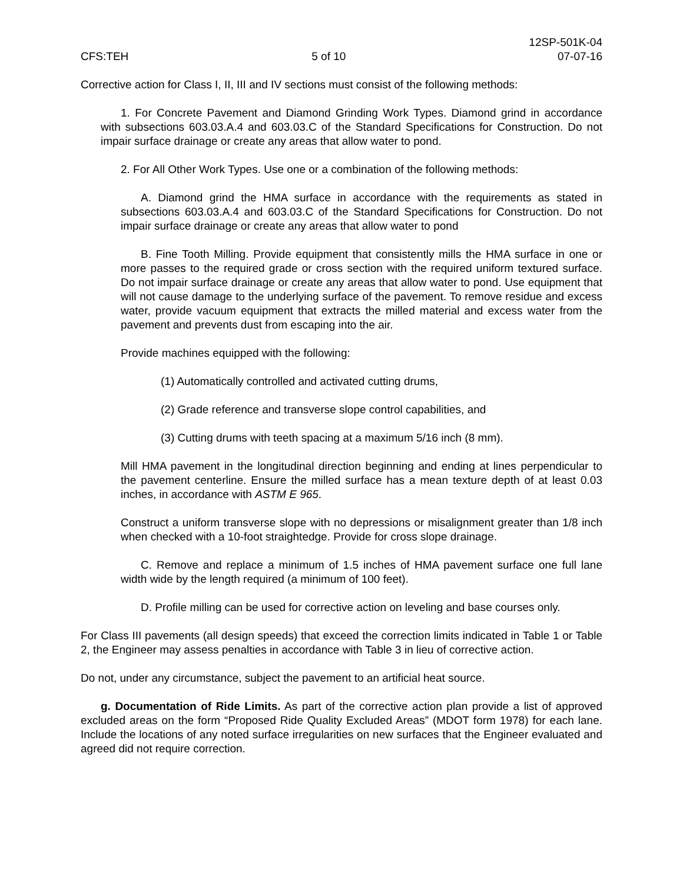CFS:TEH
5 of 10
12SP-501K-04
07-07-16
Corrective action for Class I, II, III and IV sections must consist of the following methods:
1. For Concrete Pavement and Diamond Grinding Work Types. Diamond grind in accordance with subsections 603.03.A.4 and 603.03.C of the Standard Specifications for Construction. Do not impair surface drainage or create any areas that allow water to pond.
2. For All Other Work Types. Use one or a combination of the following methods:
A. Diamond grind the HMA surface in accordance with the requirements as stated in subsections 603.03.A.4 and 603.03.C of the Standard Specifications for Construction. Do not impair surface drainage or create any areas that allow water to pond
B. Fine Tooth Milling. Provide equipment that consistently mills the HMA surface in one or more passes to the required grade or cross section with the required uniform textured surface. Do not impair surface drainage or create any areas that allow water to pond. Use equipment that will not cause damage to the underlying surface of the pavement. To remove residue and excess water, provide vacuum equipment that extracts the milled material and excess water from the pavement and prevents dust from escaping into the air.
Provide machines equipped with the following:
(1) Automatically controlled and activated cutting drums,
(2) Grade reference and transverse slope control capabilities, and
(3) Cutting drums with teeth spacing at a maximum 5/16 inch (8 mm).
Mill HMA pavement in the longitudinal direction beginning and ending at lines perpendicular to the pavement centerline. Ensure the milled surface has a mean texture depth of at least 0.03 inches, in accordance with ASTM E 965.
Construct a uniform transverse slope with no depressions or misalignment greater than 1/8 inch when checked with a 10-foot straightedge. Provide for cross slope drainage.
C. Remove and replace a minimum of 1.5 inches of HMA pavement surface one full lane width wide by the length required (a minimum of 100 feet).
D. Profile milling can be used for corrective action on leveling and base courses only.
For Class III pavements (all design speeds) that exceed the correction limits indicated in Table 1 or Table 2, the Engineer may assess penalties in accordance with Table 3 in lieu of corrective action.
Do not, under any circumstance, subject the pavement to an artificial heat source.
g. Documentation of Ride Limits. As part of the corrective action plan provide a list of approved excluded areas on the form “Proposed Ride Quality Excluded Areas” (MDOT form 1978) for each lane. Include the locations of any noted surface irregularities on new surfaces that the Engineer evaluated and agreed did not require correction.